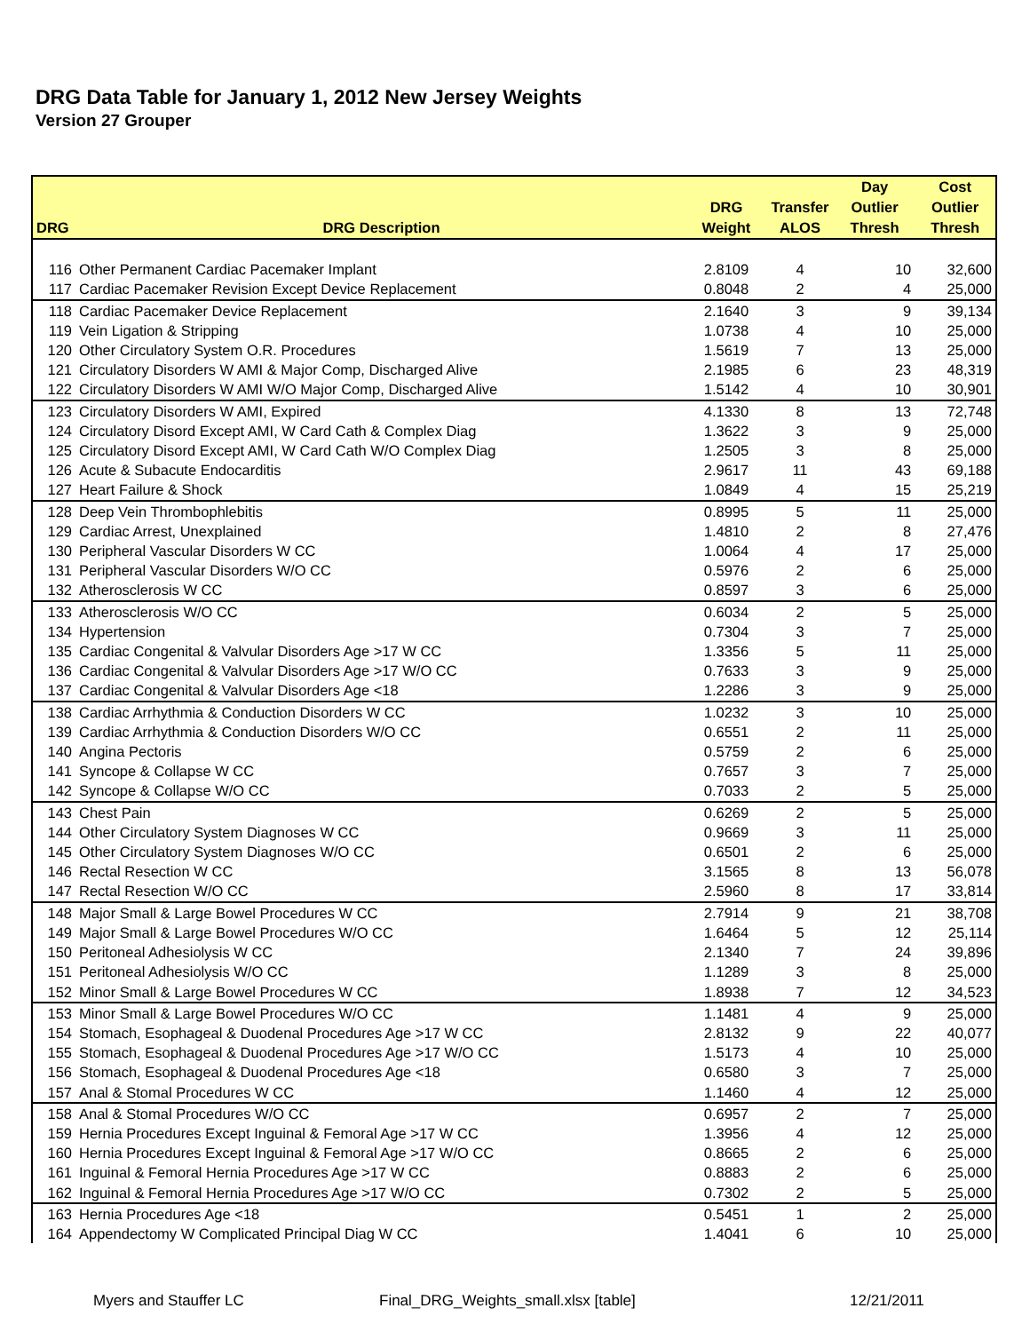DRG Data Table for January 1, 2012 New Jersey Weights
Version 27 Grouper
| | | | | Day | Cost |
| --- | --- | --- | --- | --- | --- |
| | | DRG | Transfer | Outlier | Outlier |
| DRG | DRG Description | Weight | ALOS | Thresh | Thresh |
| 116 | Other Permanent Cardiac Pacemaker Implant | 2.8109 | 4 | 10 | 32,600 |
| 117 | Cardiac Pacemaker Revision Except Device Replacement | 0.8048 | 2 | 4 | 25,000 |
| 118 | Cardiac Pacemaker Device Replacement | 2.1640 | 3 | 9 | 39,134 |
| 119 | Vein Ligation & Stripping | 1.0738 | 4 | 10 | 25,000 |
| 120 | Other Circulatory System O.R. Procedures | 1.5619 | 7 | 13 | 25,000 |
| 121 | Circulatory Disorders W AMI & Major Comp, Discharged Alive | 2.1985 | 6 | 23 | 48,319 |
| 122 | Circulatory Disorders W AMI W/O Major Comp, Discharged Alive | 1.5142 | 4 | 10 | 30,901 |
| 123 | Circulatory Disorders W AMI, Expired | 4.1330 | 8 | 13 | 72,748 |
| 124 | Circulatory Disord Except AMI, W Card Cath & Complex Diag | 1.3622 | 3 | 9 | 25,000 |
| 125 | Circulatory Disord Except AMI, W Card Cath W/O Complex Diag | 1.2505 | 3 | 8 | 25,000 |
| 126 | Acute & Subacute Endocarditis | 2.9617 | 11 | 43 | 69,188 |
| 127 | Heart Failure & Shock | 1.0849 | 4 | 15 | 25,219 |
| 128 | Deep Vein Thrombophlebitis | 0.8995 | 5 | 11 | 25,000 |
| 129 | Cardiac Arrest, Unexplained | 1.4810 | 2 | 8 | 27,476 |
| 130 | Peripheral Vascular Disorders W CC | 1.0064 | 4 | 17 | 25,000 |
| 131 | Peripheral Vascular Disorders W/O CC | 0.5976 | 2 | 6 | 25,000 |
| 132 | Atherosclerosis W CC | 0.8597 | 3 | 6 | 25,000 |
| 133 | Atherosclerosis W/O CC | 0.6034 | 2 | 5 | 25,000 |
| 134 | Hypertension | 0.7304 | 3 | 7 | 25,000 |
| 135 | Cardiac Congenital & Valvular Disorders Age >17 W CC | 1.3356 | 5 | 11 | 25,000 |
| 136 | Cardiac Congenital & Valvular Disorders Age >17 W/O CC | 0.7633 | 3 | 9 | 25,000 |
| 137 | Cardiac Congenital & Valvular Disorders Age <18 | 1.2286 | 3 | 9 | 25,000 |
| 138 | Cardiac Arrhythmia & Conduction Disorders W CC | 1.0232 | 3 | 10 | 25,000 |
| 139 | Cardiac Arrhythmia & Conduction Disorders W/O CC | 0.6551 | 2 | 11 | 25,000 |
| 140 | Angina Pectoris | 0.5759 | 2 | 6 | 25,000 |
| 141 | Syncope & Collapse W CC | 0.7657 | 3 | 7 | 25,000 |
| 142 | Syncope & Collapse W/O CC | 0.7033 | 2 | 5 | 25,000 |
| 143 | Chest Pain | 0.6269 | 2 | 5 | 25,000 |
| 144 | Other Circulatory System Diagnoses W CC | 0.9669 | 3 | 11 | 25,000 |
| 145 | Other Circulatory System Diagnoses W/O CC | 0.6501 | 2 | 6 | 25,000 |
| 146 | Rectal Resection W CC | 3.1565 | 8 | 13 | 56,078 |
| 147 | Rectal Resection W/O CC | 2.5960 | 8 | 17 | 33,814 |
| 148 | Major Small & Large Bowel Procedures W CC | 2.7914 | 9 | 21 | 38,708 |
| 149 | Major Small & Large Bowel Procedures W/O CC | 1.6464 | 5 | 12 | 25,114 |
| 150 | Peritoneal Adhesiolysis W CC | 2.1340 | 7 | 24 | 39,896 |
| 151 | Peritoneal Adhesiolysis W/O CC | 1.1289 | 3 | 8 | 25,000 |
| 152 | Minor Small & Large Bowel Procedures W CC | 1.8938 | 7 | 12 | 34,523 |
| 153 | Minor Small & Large Bowel Procedures W/O CC | 1.1481 | 4 | 9 | 25,000 |
| 154 | Stomach, Esophageal & Duodenal Procedures Age >17 W CC | 2.8132 | 9 | 22 | 40,077 |
| 155 | Stomach, Esophageal & Duodenal Procedures Age >17 W/O CC | 1.5173 | 4 | 10 | 25,000 |
| 156 | Stomach, Esophageal & Duodenal Procedures Age <18 | 0.6580 | 3 | 7 | 25,000 |
| 157 | Anal & Stomal Procedures W CC | 1.1460 | 4 | 12 | 25,000 |
| 158 | Anal & Stomal Procedures W/O CC | 0.6957 | 2 | 7 | 25,000 |
| 159 | Hernia Procedures Except Inguinal & Femoral Age >17 W CC | 1.3956 | 4 | 12 | 25,000 |
| 160 | Hernia Procedures Except Inguinal & Femoral Age >17 W/O CC | 0.8665 | 2 | 6 | 25,000 |
| 161 | Inguinal & Femoral Hernia Procedures Age >17 W CC | 0.8883 | 2 | 6 | 25,000 |
| 162 | Inguinal & Femoral Hernia Procedures Age >17 W/O CC | 0.7302 | 2 | 5 | 25,000 |
| 163 | Hernia Procedures Age <18 | 0.5451 | 1 | 2 | 25,000 |
| 164 | Appendectomy W Complicated Principal Diag W CC | 1.4041 | 6 | 10 | 25,000 |
Myers and Stauffer LC Final_DRG_Weights_small.xlsx [table] 12/21/2011